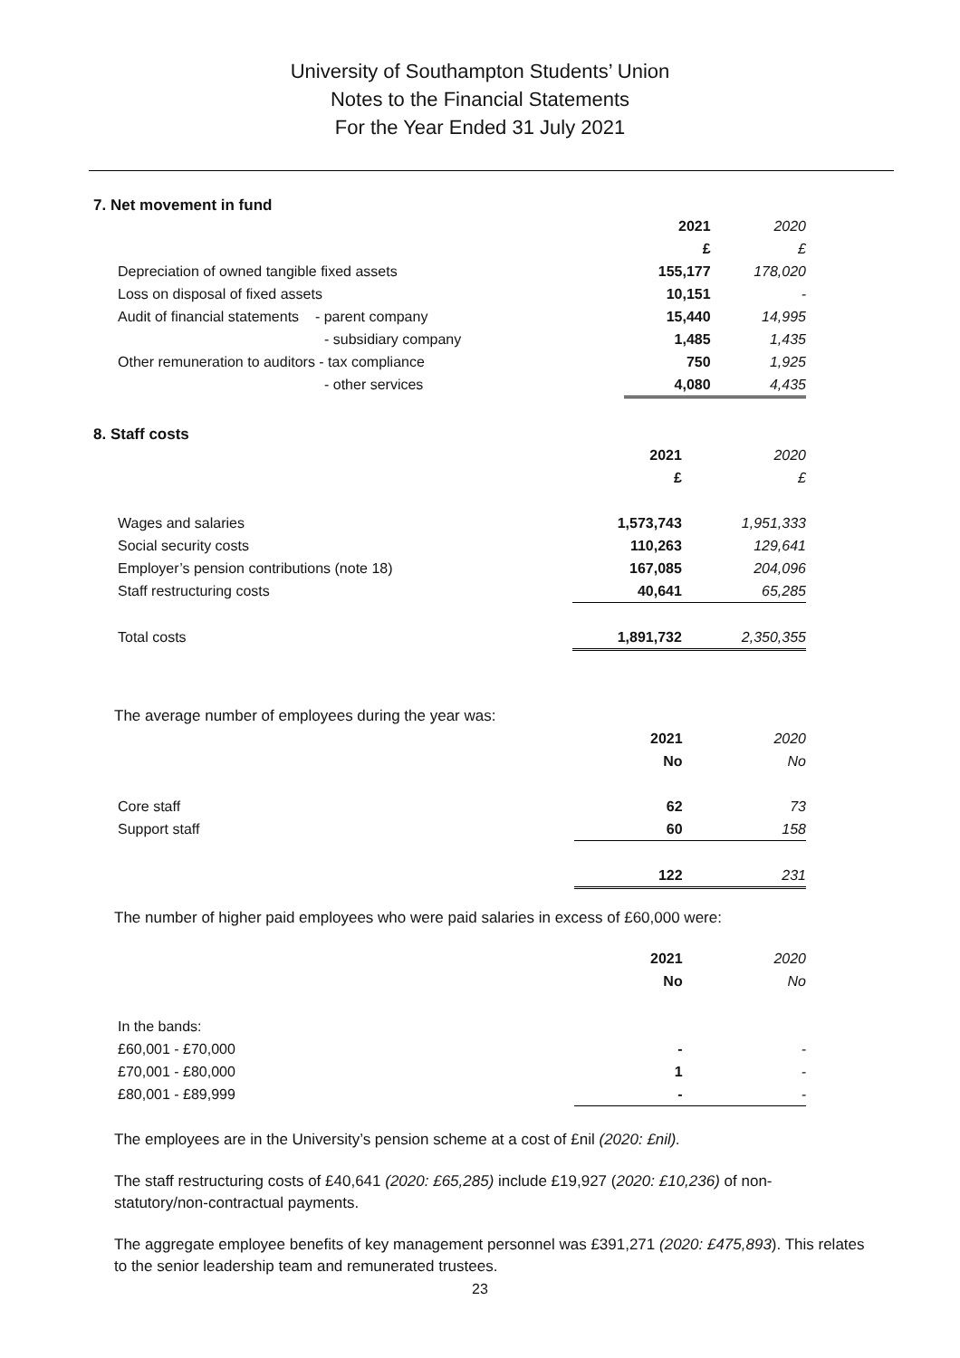University of Southampton Students’ Union
Notes to the Financial Statements
For the Year Ended 31 July 2021
7. Net movement in fund
| | 2021 | 2020 |
| | £ | £ |
| Depreciation of owned tangible fixed assets | 155,177 | 178,020 |
| Loss on disposal of fixed assets | 10,151 | - |
| Audit of financial statements - parent company | 15,440 | 14,995 |
| - subsidiary company | 1,485 | 1,435 |
| Other remuneration to auditors - tax compliance | 750 | 1,925 |
| - other services | 4,080 | 4,435 |
8. Staff costs
| | 2021 | 2020 |
| | £ | £ |
| Wages and salaries | 1,573,743 | 1,951,333 |
| Social security costs | 110,263 | 129,641 |
| Employer’s pension contributions (note 18) | 167,085 | 204,096 |
| Staff restructuring costs | 40,641 | 65,285 |
| Total costs | 1,891,732 | 2,350,355 |
The average number of employees during the year was:
| | 2021 | 2020 |
| | No | No |
| Core staff | 62 | 73 |
| Support staff | 60 | 158 |
| | 122 | 231 |
The number of higher paid employees who were paid salaries in excess of £60,000 were:
| | 2021 | 2020 |
| | No | No |
| In the bands: | | |
| £60,001 - £70,000 | - | - |
| £70,001 - £80,000 | 1 | - |
| £80,001 - £89,999 | - | - |
The employees are in the University’s pension scheme at a cost of £nil (2020: £nil).
The staff restructuring costs of £40,641 (2020: £65,285) include £19,927 (2020: £10,236) of non-statutory/non-contractual payments.
The aggregate employee benefits of key management personnel was £391,271 (2020: £475,893). This relates to the senior leadership team and remunerated trustees.
23